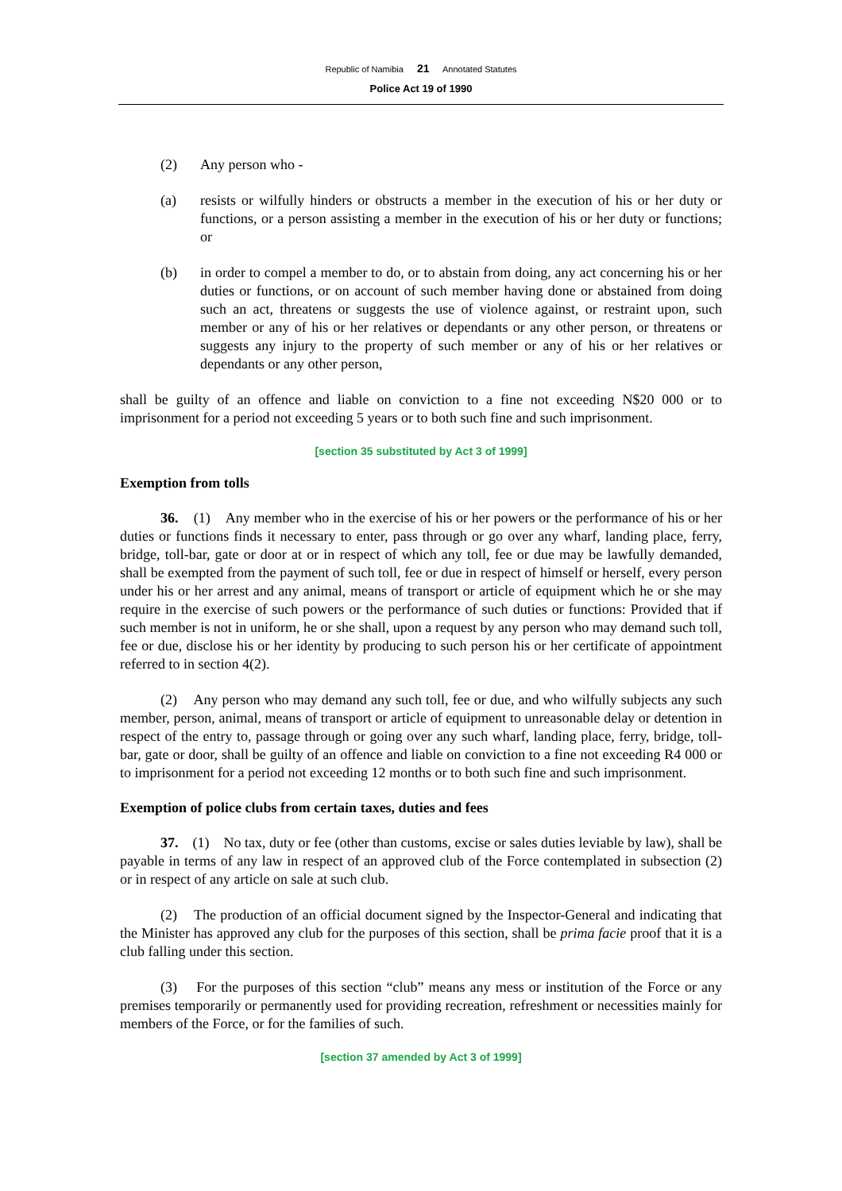Republic of Namibia 21 Annotated Statutes
Police Act 19 of 1990
(2) Any person who -
(a) resists or wilfully hinders or obstructs a member in the execution of his or her duty or functions, or a person assisting a member in the execution of his or her duty or functions; or
(b) in order to compel a member to do, or to abstain from doing, any act concerning his or her duties or functions, or on account of such member having done or abstained from doing such an act, threatens or suggests the use of violence against, or restraint upon, such member or any of his or her relatives or dependants or any other person, or threatens or suggests any injury to the property of such member or any of his or her relatives or dependants or any other person,
shall be guilty of an offence and liable on conviction to a fine not exceeding N$20 000 or to imprisonment for a period not exceeding 5 years or to both such fine and such imprisonment.
[section 35 substituted by Act 3 of 1999]
Exemption from tolls
36. (1) Any member who in the exercise of his or her powers or the performance of his or her duties or functions finds it necessary to enter, pass through or go over any wharf, landing place, ferry, bridge, toll-bar, gate or door at or in respect of which any toll, fee or due may be lawfully demanded, shall be exempted from the payment of such toll, fee or due in respect of himself or herself, every person under his or her arrest and any animal, means of transport or article of equipment which he or she may require in the exercise of such powers or the performance of such duties or functions: Provided that if such member is not in uniform, he or she shall, upon a request by any person who may demand such toll, fee or due, disclose his or her identity by producing to such person his or her certificate of appointment referred to in section 4(2).
(2) Any person who may demand any such toll, fee or due, and who wilfully subjects any such member, person, animal, means of transport or article of equipment to unreasonable delay or detention in respect of the entry to, passage through or going over any such wharf, landing place, ferry, bridge, toll-bar, gate or door, shall be guilty of an offence and liable on conviction to a fine not exceeding R4 000 or to imprisonment for a period not exceeding 12 months or to both such fine and such imprisonment.
Exemption of police clubs from certain taxes, duties and fees
37. (1) No tax, duty or fee (other than customs, excise or sales duties leviable by law), shall be payable in terms of any law in respect of an approved club of the Force contemplated in subsection (2) or in respect of any article on sale at such club.
(2) The production of an official document signed by the Inspector-General and indicating that the Minister has approved any club for the purposes of this section, shall be prima facie proof that it is a club falling under this section.
(3) For the purposes of this section “club” means any mess or institution of the Force or any premises temporarily or permanently used for providing recreation, refreshment or necessities mainly for members of the Force, or for the families of such.
[section 37 amended by Act 3 of 1999]